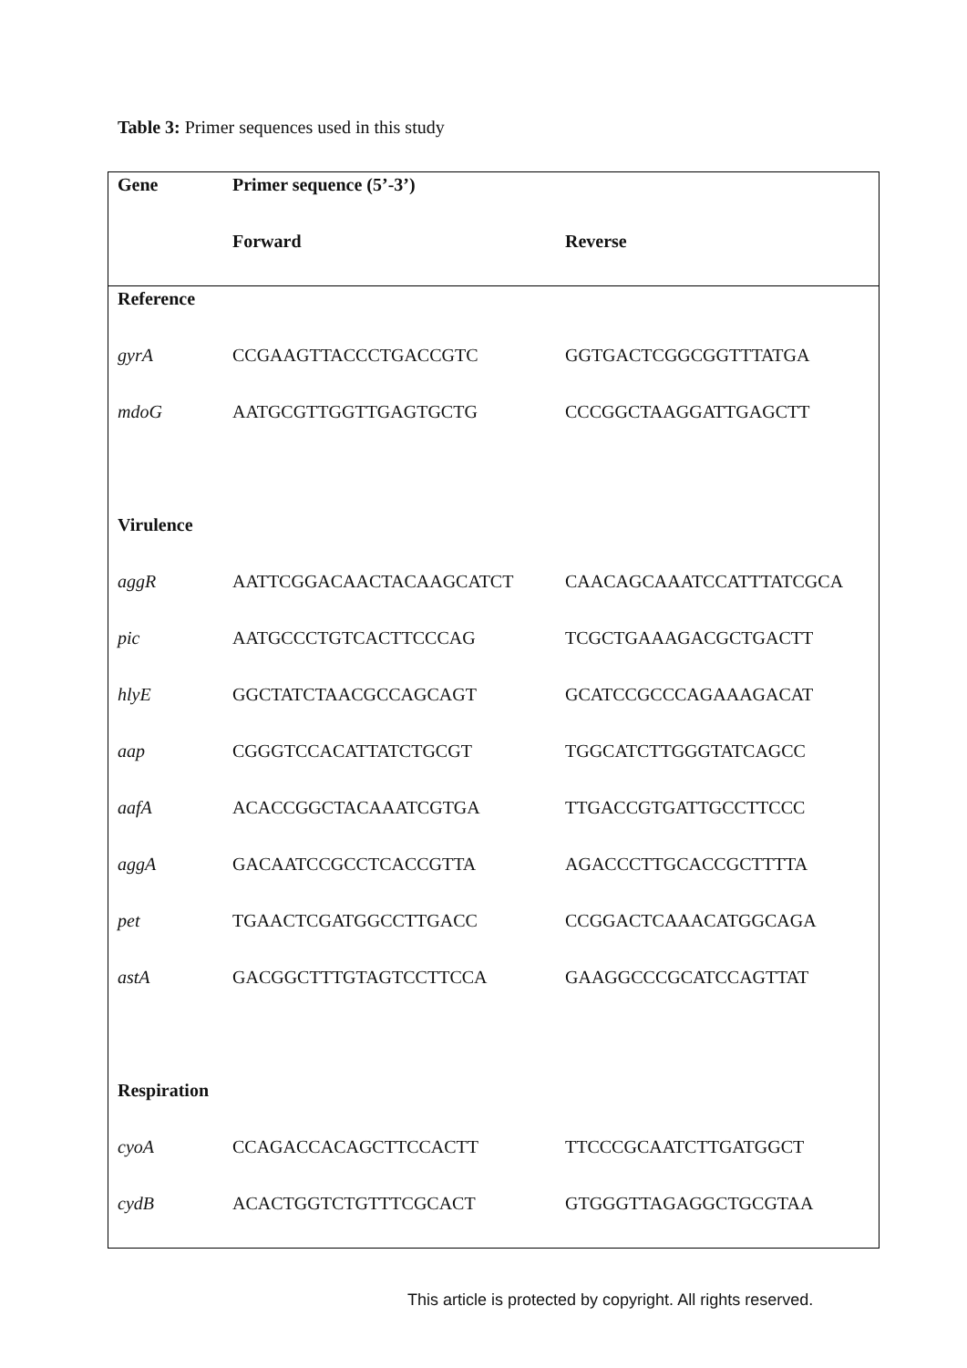Table 3: Primer sequences used in this study
| Gene | Primer sequence (5’-3’) | |
| --- | --- | --- |
| | Forward | Reverse |
| Reference | | |
| gyrA | CCGAAGTTACCCTGACCGTC | GGTGACTCGGCGGTTTATGA |
| mdoG | AATGCGTTGGTTGAGTGCTG | CCCGGCTAAGGATTGAGCTT |
| Virulence | | |
| aggR | AATTCGGACAACTACAAGCATCT | CAACAGCAAATCCATTTATCGCA |
| pic | AATGCCCTGTCACTTCCCAG | TCGCTGAAAGACGCTGACTT |
| hlyE | GGCTATCTAACGCCAGCAGT | GCATCCGCCCAGAAAGACAT |
| aap | CGGGTCCACATTATCTGCGT | TGGCATCTTGGGTATCAGCC |
| aafA | ACACCGGCTACAAATCGTGA | TTGACCGTGATTGCCTTCCC |
| aggA | GACAATCCGCCTCACCGTTA | AGACCCTTGCACCGCTTTTA |
| pet | TGAACTCGATGGCCTTGACC | CCGGACTCAAACATGGCAGA |
| astA | GACGGCTTTGTAGTCCTTCCA | GAAGGCCCGCATCCAGTTAT |
| Respiration | | |
| cyoA | CCAGACCACAGCTTCCACTT | TTCCCGCAATCTTGATGGCT |
| cydB | ACACTGGTCTGTTTCGCACT | GTGGGTTAGAGGCTGCGTAA |
This article is protected by copyright. All rights reserved.